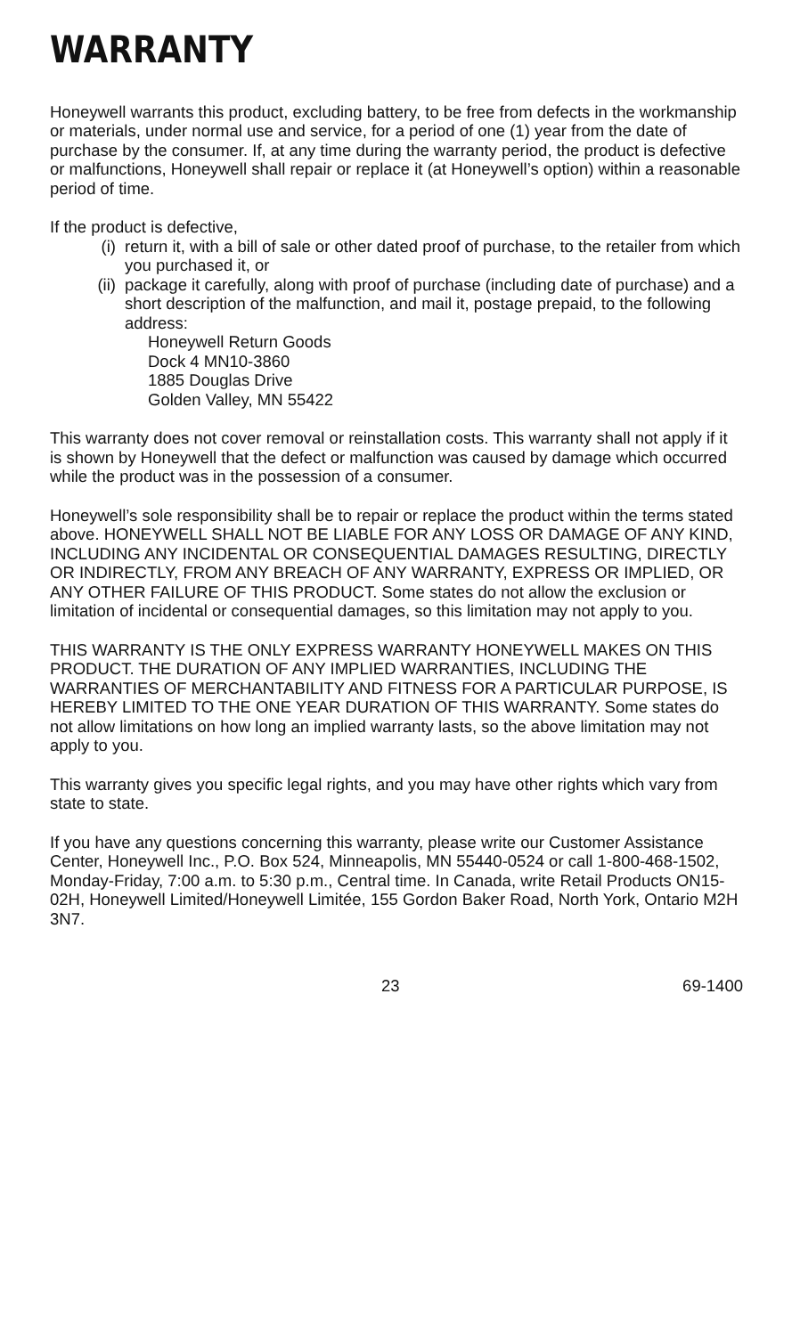WARRANTY
Honeywell warrants this product, excluding battery, to be free from defects in the workmanship or materials, under normal use and service, for a period of one (1) year from the date of purchase by the consumer. If, at any time during the warranty period, the product is defective or malfunctions, Honeywell shall repair or replace it (at Honeywell’s option) within a reasonable period of time.
If the product is defective,
(i) return it, with a bill of sale or other dated proof of purchase, to the retailer from which you purchased it, or
(ii) package it carefully, along with proof of purchase (including date of purchase) and a short description of the malfunction, and mail it, postage prepaid, to the following address:
Honeywell Return Goods
Dock 4 MN10-3860
1885 Douglas Drive
Golden Valley, MN 55422
This warranty does not cover removal or reinstallation costs. This warranty shall not apply if it is shown by Honeywell that the defect or malfunction was caused by damage which occurred while the product was in the possession of a consumer.
Honeywell’s sole responsibility shall be to repair or replace the product within the terms stated above. HONEYWELL SHALL NOT BE LIABLE FOR ANY LOSS OR DAMAGE OF ANY KIND, INCLUDING ANY INCIDENTAL OR CONSEQUENTIAL DAMAGES RESULTING, DIRECTLY OR INDIRECTLY, FROM ANY BREACH OF ANY WARRANTY, EXPRESS OR IMPLIED, OR ANY OTHER FAILURE OF THIS PRODUCT. Some states do not allow the exclusion or limitation of incidental or consequential damages, so this limitation may not apply to you.
THIS WARRANTY IS THE ONLY EXPRESS WARRANTY HONEYWELL MAKES ON THIS PRODUCT. THE DURATION OF ANY IMPLIED WARRANTIES, INCLUDING THE WARRANTIES OF MERCHANTABILITY AND FITNESS FOR A PARTICULAR PURPOSE, IS HEREBY LIMITED TO THE ONE YEAR DURATION OF THIS WARRANTY. Some states do not allow limitations on how long an implied warranty lasts, so the above limitation may not apply to you.
This warranty gives you specific legal rights, and you may have other rights which vary from state to state.
If you have any questions concerning this warranty, please write our Customer Assistance Center, Honeywell Inc., P.O. Box 524, Minneapolis, MN 55440-0524 or call 1-800-468-1502, Monday-Friday, 7:00 a.m. to 5:30 p.m., Central time. In Canada, write Retail Products ON15-02H, Honeywell Limited/Honeywell Limitée, 155 Gordon Baker Road, North York, Ontario M2H 3N7.
23 69-1400